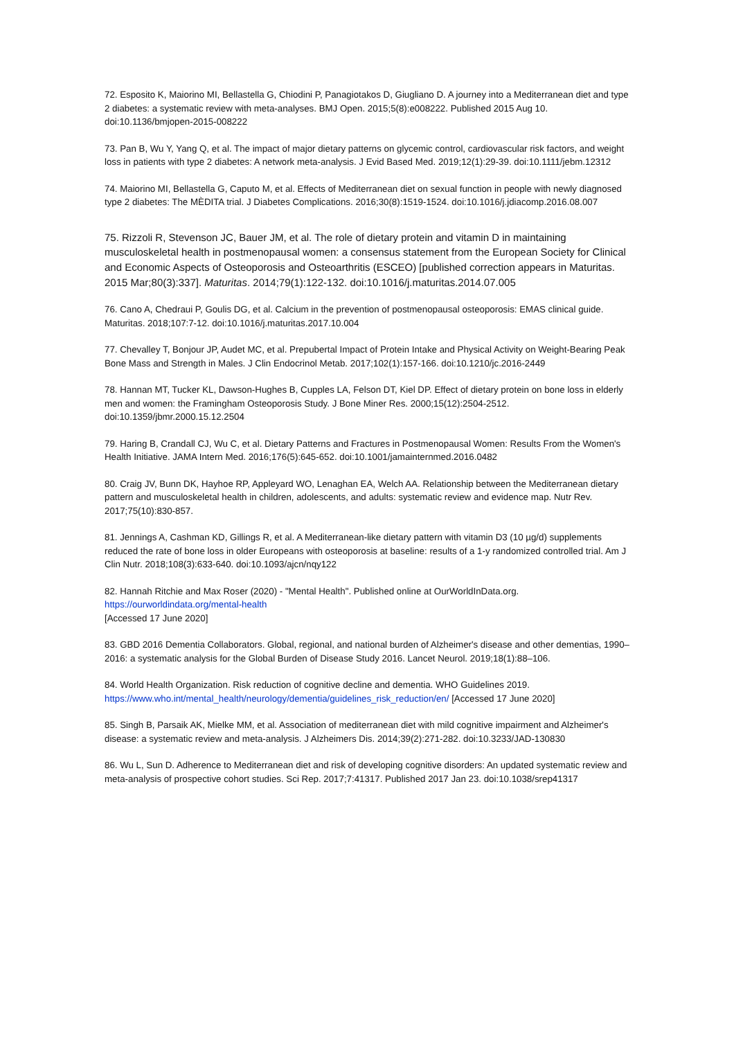72. Esposito K, Maiorino MI, Bellastella G, Chiodini P, Panagiotakos D, Giugliano D. A journey into a Mediterranean diet and type 2 diabetes: a systematic review with meta-analyses. BMJ Open. 2015;5(8):e008222. Published 2015 Aug 10. doi:10.1136/bmjopen-2015-008222
73. Pan B, Wu Y, Yang Q, et al. The impact of major dietary patterns on glycemic control, cardiovascular risk factors, and weight loss in patients with type 2 diabetes: A network meta-analysis. J Evid Based Med. 2019;12(1):29-39. doi:10.1111/jebm.12312
74. Maiorino MI, Bellastella G, Caputo M, et al. Effects of Mediterranean diet on sexual function in people with newly diagnosed type 2 diabetes: The MÈDITA trial. J Diabetes Complications. 2016;30(8):1519-1524. doi:10.1016/j.jdiacomp.2016.08.007
75. Rizzoli R, Stevenson JC, Bauer JM, et al. The role of dietary protein and vitamin D in maintaining musculoskeletal health in postmenopausal women: a consensus statement from the European Society for Clinical and Economic Aspects of Osteoporosis and Osteoarthritis (ESCEO) [published correction appears in Maturitas. 2015 Mar;80(3):337]. Maturitas. 2014;79(1):122-132. doi:10.1016/j.maturitas.2014.07.005
76. Cano A, Chedraui P, Goulis DG, et al. Calcium in the prevention of postmenopausal osteoporosis: EMAS clinical guide. Maturitas. 2018;107:7-12. doi:10.1016/j.maturitas.2017.10.004
77. Chevalley T, Bonjour JP, Audet MC, et al. Prepubertal Impact of Protein Intake and Physical Activity on Weight-Bearing Peak Bone Mass and Strength in Males. J Clin Endocrinol Metab. 2017;102(1):157-166. doi:10.1210/jc.2016-2449
78. Hannan MT, Tucker KL, Dawson-Hughes B, Cupples LA, Felson DT, Kiel DP. Effect of dietary protein on bone loss in elderly men and women: the Framingham Osteoporosis Study. J Bone Miner Res. 2000;15(12):2504-2512. doi:10.1359/jbmr.2000.15.12.2504
79. Haring B, Crandall CJ, Wu C, et al. Dietary Patterns and Fractures in Postmenopausal Women: Results From the Women's Health Initiative. JAMA Intern Med. 2016;176(5):645-652. doi:10.1001/jamainternmed.2016.0482
80. Craig JV, Bunn DK, Hayhoe RP, Appleyard WO, Lenaghan EA, Welch AA. Relationship between the Mediterranean dietary pattern and musculoskeletal health in children, adolescents, and adults: systematic review and evidence map. Nutr Rev. 2017;75(10):830-857.
81. Jennings A, Cashman KD, Gillings R, et al. A Mediterranean-like dietary pattern with vitamin D3 (10 µg/d) supplements reduced the rate of bone loss in older Europeans with osteoporosis at baseline: results of a 1-y randomized controlled trial. Am J Clin Nutr. 2018;108(3):633-640. doi:10.1093/ajcn/nqy122
82. Hannah Ritchie and Max Roser (2020) - "Mental Health". Published online at OurWorldInData.org.
https://ourworldindata.org/mental-health
[Accessed 17 June 2020]
83. GBD 2016 Dementia Collaborators. Global, regional, and national burden of Alzheimer's disease and other dementias, 1990–2016: a systematic analysis for the Global Burden of Disease Study 2016. Lancet Neurol. 2019;18(1):88–106.
84. World Health Organization. Risk reduction of cognitive decline and dementia. WHO Guidelines 2019. https://www.who.int/mental_health/neurology/dementia/guidelines_risk_reduction/en/ [Accessed 17 June 2020]
85. Singh B, Parsaik AK, Mielke MM, et al. Association of mediterranean diet with mild cognitive impairment and Alzheimer's disease: a systematic review and meta-analysis. J Alzheimers Dis. 2014;39(2):271-282. doi:10.3233/JAD-130830
86. Wu L, Sun D. Adherence to Mediterranean diet and risk of developing cognitive disorders: An updated systematic review and meta-analysis of prospective cohort studies. Sci Rep. 2017;7:41317. Published 2017 Jan 23. doi:10.1038/srep41317